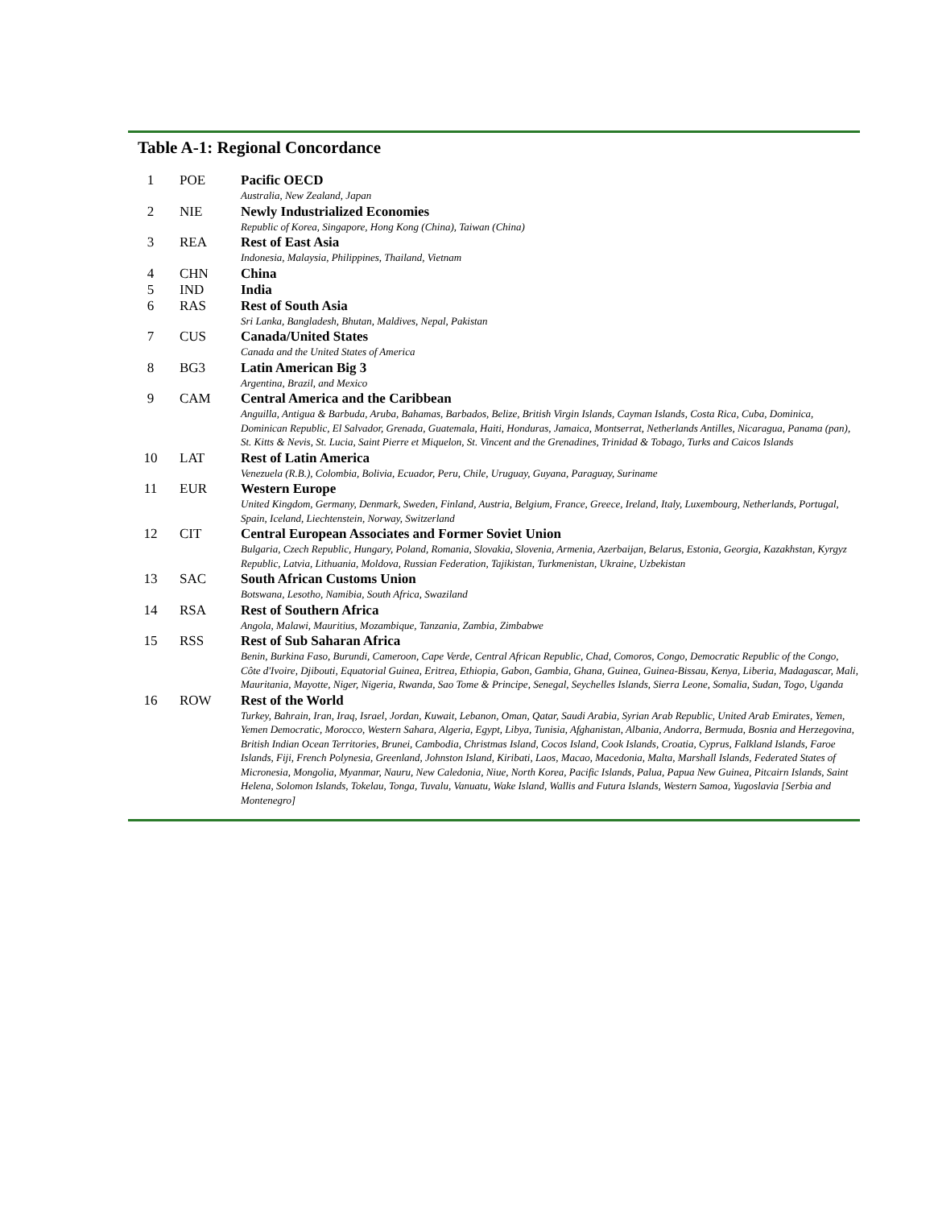Table A-1: Regional Concordance
| 1 | POE | Pacific OECD Australia, New Zealand, Japan |
| 2 | NIE | Newly Industrialized Economies Republic of Korea, Singapore, Hong Kong (China), Taiwan (China) |
| 3 | REA | Rest of East Asia Indonesia, Malaysia, Philippines, Thailand, Vietnam |
| 4 | CHN | China |
| 5 | IND | India |
| 6 | RAS | Rest of South Asia Sri Lanka, Bangladesh, Bhutan, Maldives, Nepal, Pakistan |
| 7 | CUS | Canada/United States Canada and the United States of America |
| 8 | BG3 | Latin American Big 3 Argentina, Brazil, and Mexico |
| 9 | CAM | Central America and the Caribbean Anguilla, Antigua & Barbuda, Aruba, Bahamas, Barbados, Belize, British Virgin Islands, Cayman Islands, Costa Rica, Cuba, Dominica, Dominican Republic, El Salvador, Grenada, Guatemala, Haiti, Honduras, Jamaica, Montserrat, Netherlands Antilles, Nicaragua, Panama (pan), St. Kitts & Nevis, St. Lucia, Saint Pierre et Miquelon, St. Vincent and the Grenadines, Trinidad & Tobago, Turks and Caicos Islands |
| 10 | LAT | Rest of Latin America Venezuela (R.B.), Colombia, Bolivia, Ecuador, Peru, Chile, Uruguay, Guyana, Paraguay, Suriname |
| 11 | EUR | Western Europe United Kingdom, Germany, Denmark, Sweden, Finland, Austria, Belgium, France, Greece, Ireland, Italy, Luxembourg, Netherlands, Portugal, Spain, Iceland, Liechtenstein, Norway, Switzerland |
| 12 | CIT | Central European Associates and Former Soviet Union Bulgaria, Czech Republic, Hungary, Poland, Romania, Slovakia, Slovenia, Armenia, Azerbaijan, Belarus, Estonia, Georgia, Kazakhstan, Kyrgyz Republic, Latvia, Lithuania, Moldova, Russian Federation, Tajikistan, Turkmenistan, Ukraine, Uzbekistan |
| 13 | SAC | South African Customs Union Botswana, Lesotho, Namibia, South Africa, Swaziland |
| 14 | RSA | Rest of Southern Africa Angola, Malawi, Mauritius, Mozambique, Tanzania, Zambia, Zimbabwe |
| 15 | RSS | Rest of Sub Saharan Africa Benin, Burkina Faso, Burundi, Cameroon, Cape Verde, Central African Republic, Chad, Comoros, Congo, Democratic Republic of the Congo, Côte d'Ivoire, Djibouti, Equatorial Guinea, Eritrea, Ethiopia, Gabon, Gambia, Ghana, Guinea, Guinea-Bissau, Kenya, Liberia, Madagascar, Mali, Mauritania, Mayotte, Niger, Nigeria, Rwanda, Sao Tome & Principe, Senegal, Seychelles Islands, Sierra Leone, Somalia, Sudan, Togo, Uganda |
| 16 | ROW | Rest of the World Turkey, Bahrain, Iran, Iraq, Israel, Jordan, Kuwait, Lebanon, Oman, Qatar, Saudi Arabia, Syrian Arab Republic, United Arab Emirates, Yemen, Yemen Democratic, Morocco, Western Sahara, Algeria, Egypt, Libya, Tunisia, Afghanistan, Albania, Andorra, Bermuda, Bosnia and Herzegovina, British Indian Ocean Territories, Brunei, Cambodia, Christmas Island, Cocos Island, Cook Islands, Croatia, Cyprus, Falkland Islands, Faroe Islands, Fiji, French Polynesia, Greenland, Johnston Island, Kiribati, Laos, Macao, Macedonia, Malta, Marshall Islands, Federated States of Micronesia, Mongolia, Myanmar, Nauru, New Caledonia, Niue, North Korea, Pacific Islands, Palua, Papua New Guinea, Pitcairn Islands, Saint Helena, Solomon Islands, Tokelau, Tonga, Tuvalu, Vanuatu, Wake Island, Wallis and Futura Islands, Western Samoa, Yugoslavia [Serbia and Montenegro] |